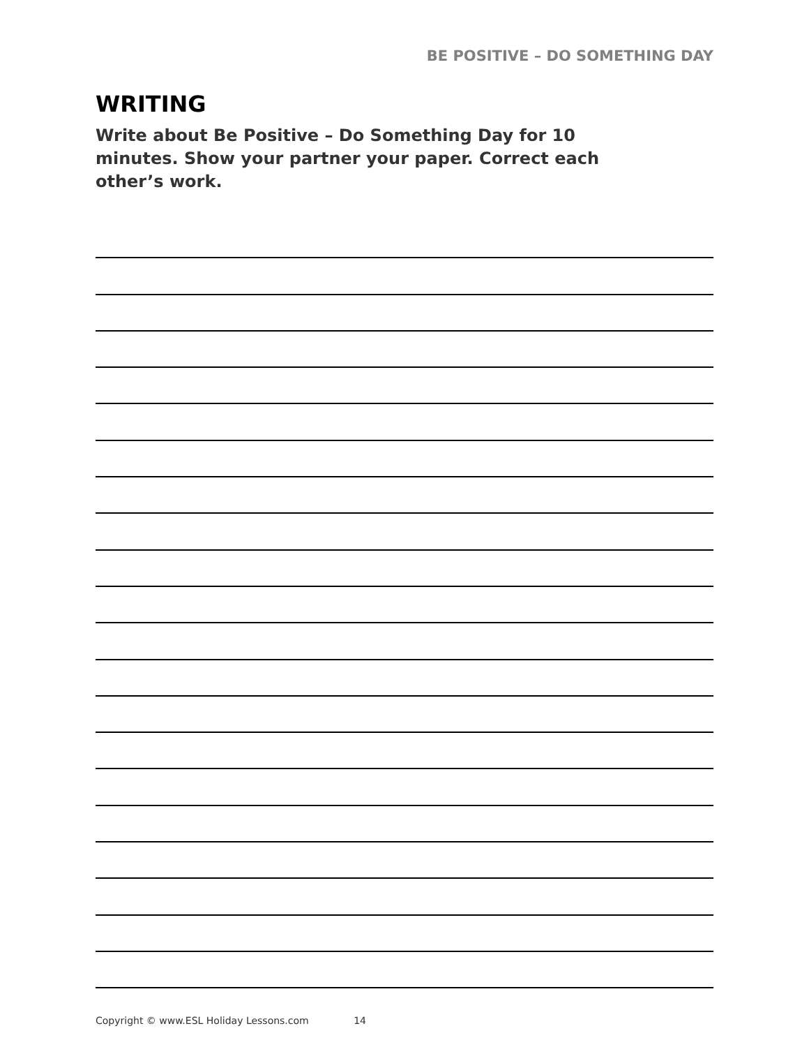BE POSITIVE – DO SOMETHING DAY
WRITING
Write about Be Positive – Do Something Day for 10 minutes. Show your partner your paper. Correct each other’s work.
Copyright © www.ESL Holiday Lessons.com 14